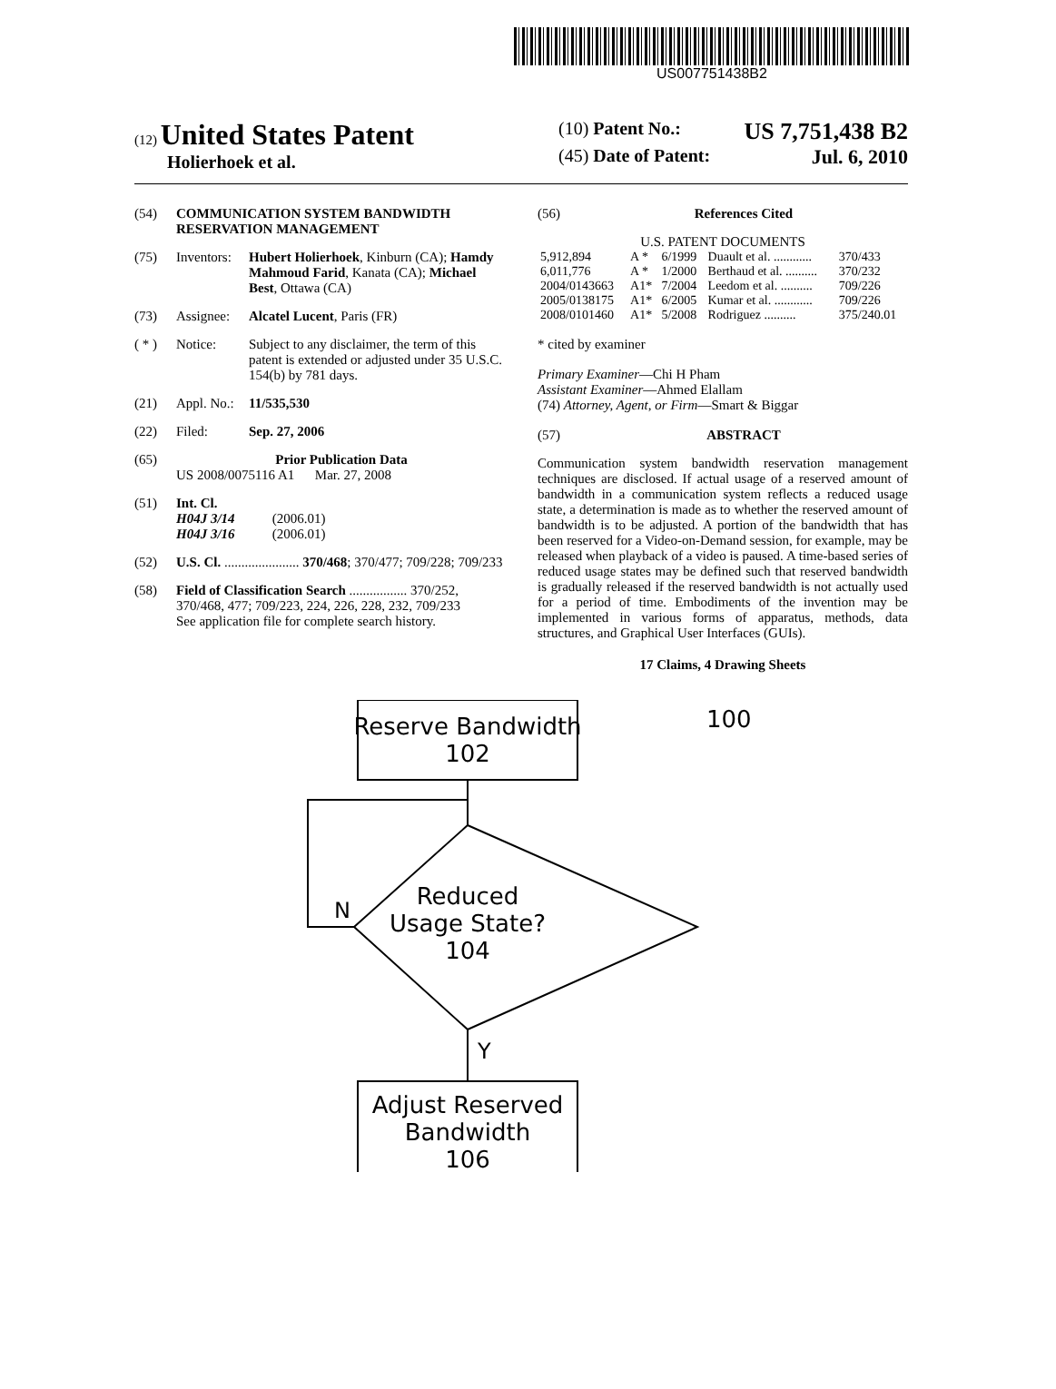US007751438B2
(12) United States Patent
Holierhoek et al.
(10) Patent No.: US 7,751,438 B2
(45) Date of Patent: Jul. 6, 2010
(54) COMMUNICATION SYSTEM BANDWIDTH RESERVATION MANAGEMENT
(75) Inventors: Hubert Holierhoek, Kinburn (CA); Hamdy Mahmoud Farid, Kanata (CA); Michael Best, Ottawa (CA)
(73) Assignee: Alcatel Lucent, Paris (FR)
( * ) Notice: Subject to any disclaimer, the term of this patent is extended or adjusted under 35 U.S.C. 154(b) by 781 days.
(21) Appl. No.: 11/535,530
(22) Filed: Sep. 27, 2006
(65) Prior Publication Data
US 2008/0075116 A1 Mar. 27, 2008
(51) Int. Cl.
H04J 3/14 (2006.01)
H04J 3/16 (2006.01)
(52) U.S. Cl. ...................... 370/468; 370/477; 709/228; 709/233
(58) Field of Classification Search ................. 370/252, 370/468, 477; 709/223, 224, 226, 228, 232, 709/233
See application file for complete search history.
(56) References Cited
U.S. PATENT DOCUMENTS
| 5,912,894 | A * | 6/1999 | Duault et al. ............ | 370/433 |
| 6,011,776 | A * | 1/2000 | Berthaud et al. .......... | 370/232 |
| 2004/0143663 | A1* | 7/2004 | Leedom et al. .......... | 709/226 |
| 2005/0138175 | A1* | 6/2005 | Kumar et al. ............ | 709/226 |
| 2008/0101460 | A1* | 5/2008 | Rodriguez .......... | 375/240.01 |
* cited by examiner
Primary Examiner—Chi H Pham
Assistant Examiner—Ahmed Elallam
(74) Attorney, Agent, or Firm—Smart & Biggar
(57) ABSTRACT
Communication system bandwidth reservation management techniques are disclosed. If actual usage of a reserved amount of bandwidth in a communication system reflects a reduced usage state, a determination is made as to whether the reserved amount of bandwidth is to be adjusted. A portion of the bandwidth that has been reserved for a Video-on-Demand session, for example, may be released when playback of a video is paused. A time-based series of reduced usage states may be defined such that reserved bandwidth is gradually released if the reserved bandwidth is not actually used for a period of time. Embodiments of the invention may be implemented in various forms of apparatus, methods, data structures, and Graphical User Interfaces (GUIs).
17 Claims, 4 Drawing Sheets
Reserve Bandwidth
102
Reduced
Usage State?
104
N
Y
Adjust Reserved
Bandwidth
106
100